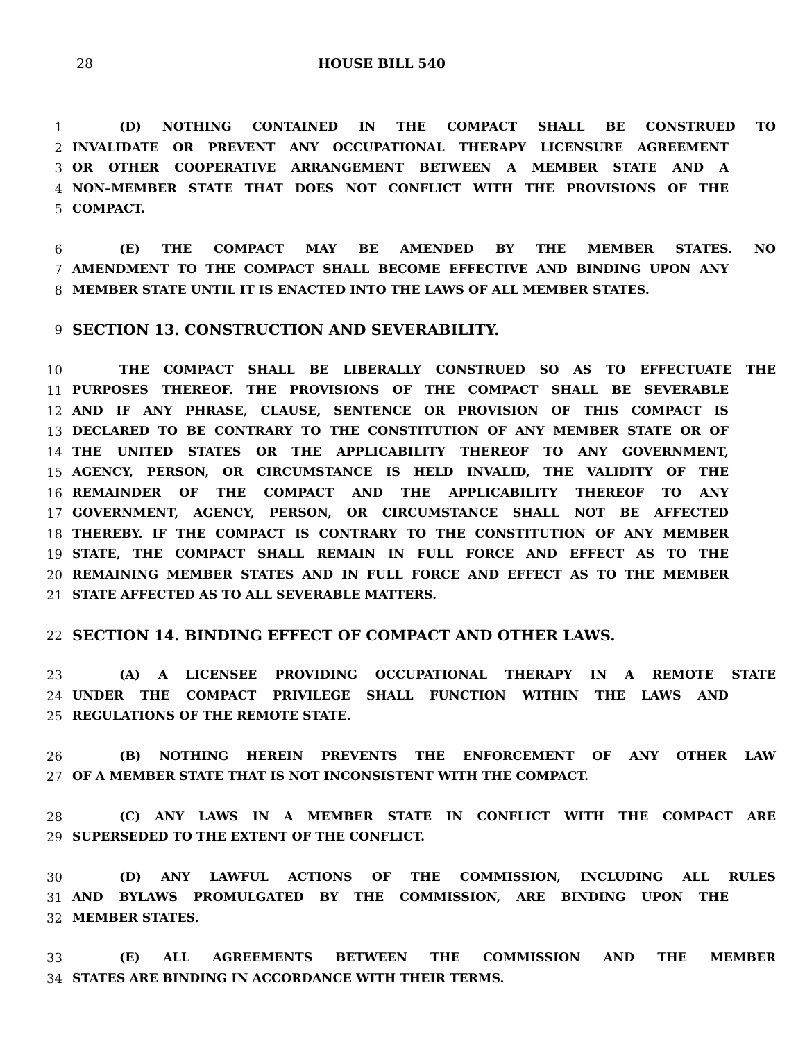28 HOUSE BILL 540
1 (D) NOTHING CONTAINED IN THE COMPACT SHALL BE CONSTRUED TO
2 INVALIDATE OR PREVENT ANY OCCUPATIONAL THERAPY LICENSURE AGREEMENT
3 OR OTHER COOPERATIVE ARRANGEMENT BETWEEN A MEMBER STATE AND A
4 NON–MEMBER STATE THAT DOES NOT CONFLICT WITH THE PROVISIONS OF THE
5 COMPACT.
6 (E) THE COMPACT MAY BE AMENDED BY THE MEMBER STATES. NO
7 AMENDMENT TO THE COMPACT SHALL BECOME EFFECTIVE AND BINDING UPON ANY
8 MEMBER STATE UNTIL IT IS ENACTED INTO THE LAWS OF ALL MEMBER STATES.
9 SECTION 13. CONSTRUCTION AND SEVERABILITY.
10 THE COMPACT SHALL BE LIBERALLY CONSTRUED SO AS TO EFFECTUATE THE
11 PURPOSES THEREOF. THE PROVISIONS OF THE COMPACT SHALL BE SEVERABLE
12 AND IF ANY PHRASE, CLAUSE, SENTENCE OR PROVISION OF THIS COMPACT IS
13 DECLARED TO BE CONTRARY TO THE CONSTITUTION OF ANY MEMBER STATE OR OF
14 THE UNITED STATES OR THE APPLICABILITY THEREOF TO ANY GOVERNMENT,
15 AGENCY, PERSON, OR CIRCUMSTANCE IS HELD INVALID, THE VALIDITY OF THE
16 REMAINDER OF THE COMPACT AND THE APPLICABILITY THEREOF TO ANY
17 GOVERNMENT, AGENCY, PERSON, OR CIRCUMSTANCE SHALL NOT BE AFFECTED
18 THEREBY. IF THE COMPACT IS CONTRARY TO THE CONSTITUTION OF ANY MEMBER
19 STATE, THE COMPACT SHALL REMAIN IN FULL FORCE AND EFFECT AS TO THE
20 REMAINING MEMBER STATES AND IN FULL FORCE AND EFFECT AS TO THE MEMBER
21 STATE AFFECTED AS TO ALL SEVERABLE MATTERS.
22 SECTION 14. BINDING EFFECT OF COMPACT AND OTHER LAWS.
23 (A) A LICENSEE PROVIDING OCCUPATIONAL THERAPY IN A REMOTE STATE
24 UNDER THE COMPACT PRIVILEGE SHALL FUNCTION WITHIN THE LAWS AND
25 REGULATIONS OF THE REMOTE STATE.
26 (B) NOTHING HEREIN PREVENTS THE ENFORCEMENT OF ANY OTHER LAW
27 OF A MEMBER STATE THAT IS NOT INCONSISTENT WITH THE COMPACT.
28 (C) ANY LAWS IN A MEMBER STATE IN CONFLICT WITH THE COMPACT ARE
29 SUPERSEDED TO THE EXTENT OF THE CONFLICT.
30 (D) ANY LAWFUL ACTIONS OF THE COMMISSION, INCLUDING ALL RULES
31 AND BYLAWS PROMULGATED BY THE COMMISSION, ARE BINDING UPON THE
32 MEMBER STATES.
33 (E) ALL AGREEMENTS BETWEEN THE COMMISSION AND THE MEMBER
34 STATES ARE BINDING IN ACCORDANCE WITH THEIR TERMS.